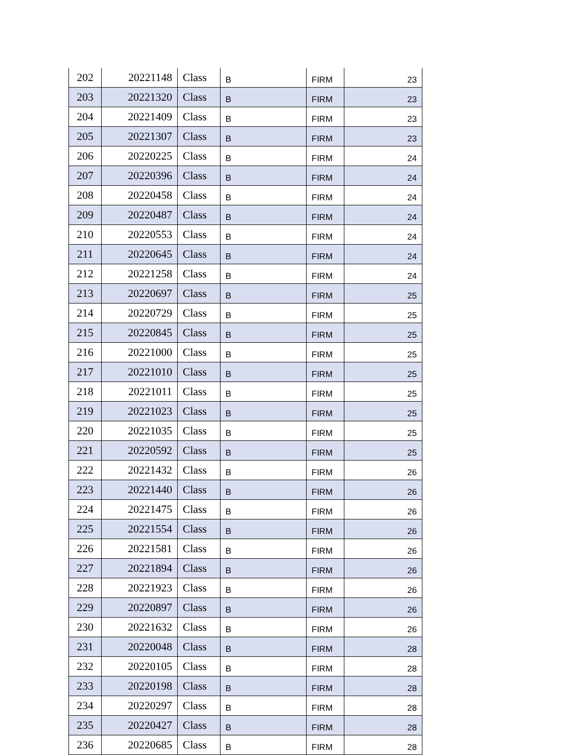| 202 | 20221148 | Class | B | FIRM | 23 |
| 203 | 20221320 | Class | B | FIRM | 23 |
| 204 | 20221409 | Class | B | FIRM | 23 |
| 205 | 20221307 | Class | B | FIRM | 23 |
| 206 | 20220225 | Class | B | FIRM | 24 |
| 207 | 20220396 | Class | B | FIRM | 24 |
| 208 | 20220458 | Class | B | FIRM | 24 |
| 209 | 20220487 | Class | B | FIRM | 24 |
| 210 | 20220553 | Class | B | FIRM | 24 |
| 211 | 20220645 | Class | B | FIRM | 24 |
| 212 | 20221258 | Class | B | FIRM | 24 |
| 213 | 20220697 | Class | B | FIRM | 25 |
| 214 | 20220729 | Class | B | FIRM | 25 |
| 215 | 20220845 | Class | B | FIRM | 25 |
| 216 | 20221000 | Class | B | FIRM | 25 |
| 217 | 20221010 | Class | B | FIRM | 25 |
| 218 | 20221011 | Class | B | FIRM | 25 |
| 219 | 20221023 | Class | B | FIRM | 25 |
| 220 | 20221035 | Class | B | FIRM | 25 |
| 221 | 20220592 | Class | B | FIRM | 25 |
| 222 | 20221432 | Class | B | FIRM | 26 |
| 223 | 20221440 | Class | B | FIRM | 26 |
| 224 | 20221475 | Class | B | FIRM | 26 |
| 225 | 20221554 | Class | B | FIRM | 26 |
| 226 | 20221581 | Class | B | FIRM | 26 |
| 227 | 20221894 | Class | B | FIRM | 26 |
| 228 | 20221923 | Class | B | FIRM | 26 |
| 229 | 20220897 | Class | B | FIRM | 26 |
| 230 | 20221632 | Class | B | FIRM | 26 |
| 231 | 20220048 | Class | B | FIRM | 28 |
| 232 | 20220105 | Class | B | FIRM | 28 |
| 233 | 20220198 | Class | B | FIRM | 28 |
| 234 | 20220297 | Class | B | FIRM | 28 |
| 235 | 20220427 | Class | B | FIRM | 28 |
| 236 | 20220685 | Class | B | FIRM | 28 |